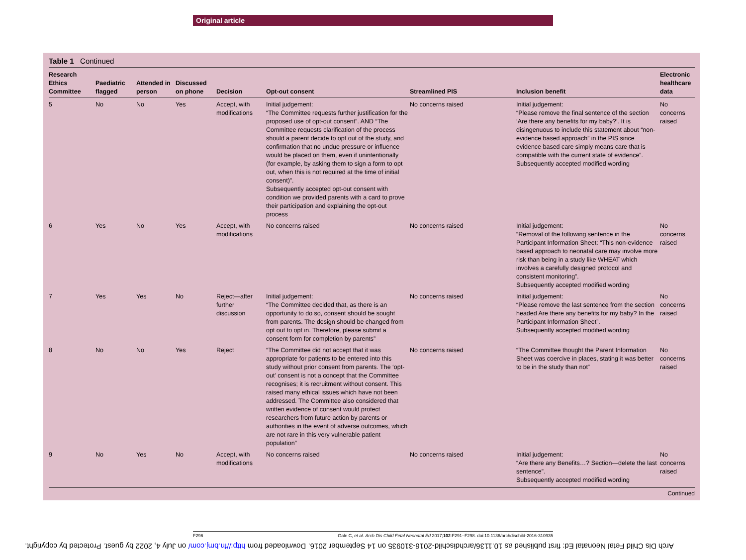Original article
Table 1 Continued
| Research Ethics Committee | Paediatric flagged | Attended in person | Discussed on phone | Decision | Opt-out consent | Streamlined PIS | Inclusion benefit | Electronic healthcare data |
| --- | --- | --- | --- | --- | --- | --- | --- | --- |
| 5 | No | No | Yes | Accept, with modifications | Initial judgement: “The Committee requests further justification for the proposed use of opt-out consent”. AND “The Committee requests clarification of the process should a parent decide to opt out of the study, and confirmation that no undue pressure or influence would be placed on them, even if unintentionally (for example, by asking them to sign a form to opt out, when this is not required at the time of initial consent)”. Subsequently accepted opt-out consent with condition we provided parents with a card to prove their participation and explaining the opt-out process | No concerns raised | Initial judgement: “Please remove the final sentence of the section ‘Are there any benefits for my baby?’. It is disingenuous to include this statement about “non-evidence based approach” in the PIS since evidence based care simply means care that is compatible with the current state of evidence”. Subsequently accepted modified wording | No concerns raised |
| 6 | Yes | No | Yes | Accept, with modifications | No concerns raised | No concerns raised | Initial judgement: “Removal of the following sentence in the Participant Information Sheet: “This non-evidence based approach to neonatal care may involve more risk than being in a study like WHEAT which involves a carefully designed protocol and consistent monitoring”. Subsequently accepted modified wording | No concerns raised |
| 7 | Yes | Yes | No | Reject—after further discussion | Initial judgement: “The Committee decided that, as there is an opportunity to do so, consent should be sought from parents. The design should be changed from opt out to opt in. Therefore, please submit a consent form for completion by parents” | No concerns raised | Initial judgement: “Please remove the last sentence from the section headed Are there any benefits for my baby? In the Participant Information Sheet”. Subsequently accepted modified wording | No concerns raised |
| 8 | No | No | Yes | Reject | “The Committee did not accept that it was appropriate for patients to be entered into this study without prior consent from parents. The ‘opt-out’ consent is not a concept that the Committee recognises; it is recruitment without consent. This raised many ethical issues which have not been addressed. The Committee also considered that written evidence of consent would protect researchers from future action by parents or authorities in the event of adverse outcomes, which are not rare in this very vulnerable patient population” | No concerns raised | “The Committee thought the Parent Information Sheet was coercive in places, stating it was better to be in the study than not” | No concerns raised |
| 9 | No | Yes | No | Accept, with modifications | No concerns raised | No concerns raised | Initial judgement: “Are there any Benefits…? Section—delete the last sentence”. Subsequently accepted modified wording | No concerns raised |
Continued
F296 Gale C, et al. Arch Dis Child Fetal Neonatal Ed 2017;102:F291–F298. doi:10.1136/archdischild-2016-310935
Arch Dis Child Fetal Neonatal Ed: first published as 10.1136/archdischild-2016-310935 on 14 September 2016. Downloaded from http://fn.bmj.com/ on July 4, 2022 by guest. Protected by copyright.